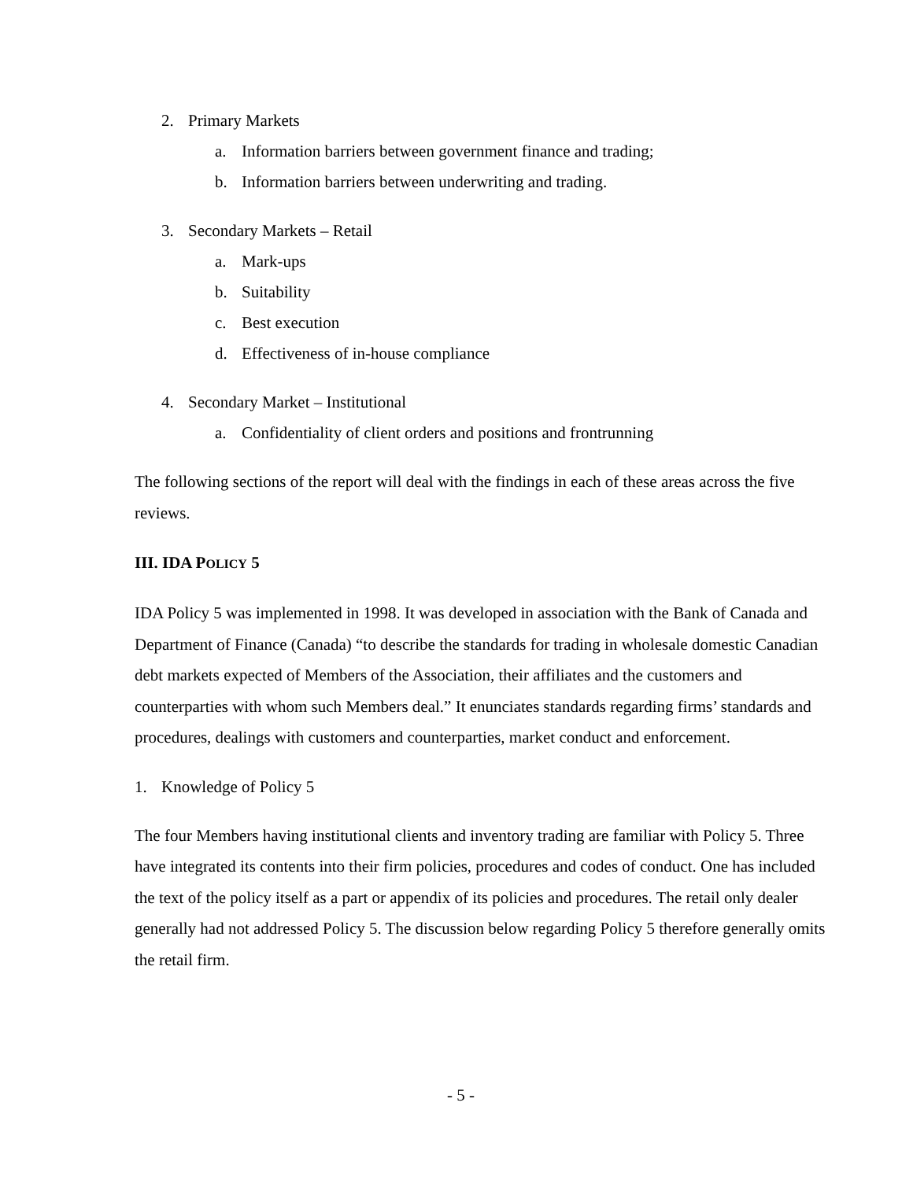2. Primary Markets
a. Information barriers between government finance and trading;
b. Information barriers between underwriting and trading.
3. Secondary Markets – Retail
a. Mark-ups
b. Suitability
c. Best execution
d. Effectiveness of in-house compliance
4. Secondary Market – Institutional
a. Confidentiality of client orders and positions and frontrunning
The following sections of the report will deal with the findings in each of these areas across the five reviews.
III. IDA POLICY 5
IDA Policy 5 was implemented in 1998. It was developed in association with the Bank of Canada and Department of Finance (Canada) “to describe the standards for trading in wholesale domestic Canadian debt markets expected of Members of the Association, their affiliates and the customers and counterparties with whom such Members deal.” It enunciates standards regarding firms’ standards and procedures, dealings with customers and counterparties, market conduct and enforcement.
1. Knowledge of Policy 5
The four Members having institutional clients and inventory trading are familiar with Policy 5. Three have integrated its contents into their firm policies, procedures and codes of conduct. One has included the text of the policy itself as a part or appendix of its policies and procedures. The retail only dealer generally had not addressed Policy 5. The discussion below regarding Policy 5 therefore generally omits the retail firm.
- 5 -